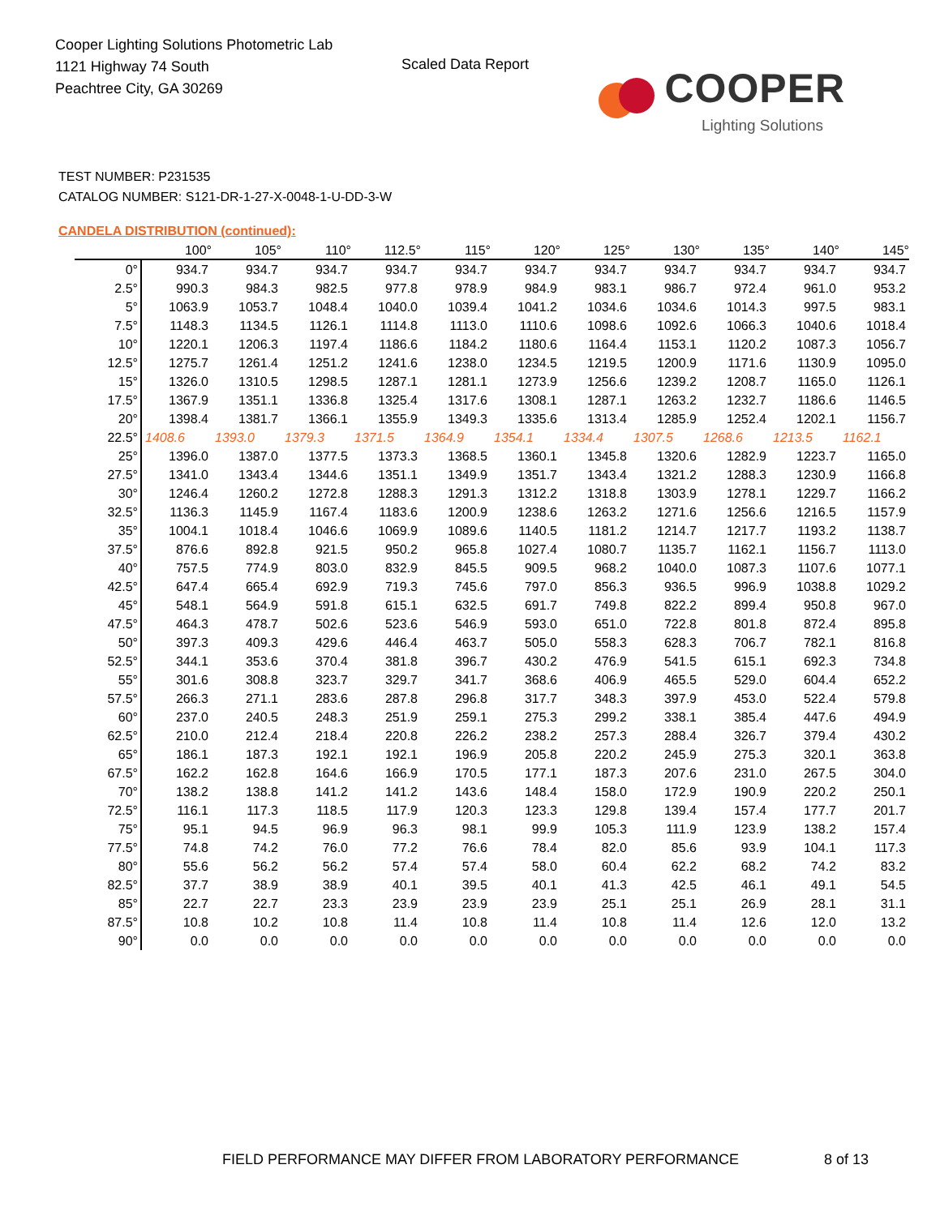Cooper Lighting Solutions Photometric Lab
1121 Highway 74 South
Peachtree City, GA 30269
Scaled Data Report
COOPER
Lighting Solutions
TEST NUMBER: P231535
CATALOG NUMBER: S121-DR-1-27-X-0048-1-U-DD-3-W
CANDELA DISTRIBUTION (continued):
| | 100° | 105° | 110° | 112.5° | 115° | 120° | 125° | 130° | 135° | 140° | 145° |
| --- | --- | --- | --- | --- | --- | --- | --- | --- | --- | --- | --- |
| 0° | 934.7 | 934.7 | 934.7 | 934.7 | 934.7 | 934.7 | 934.7 | 934.7 | 934.7 | 934.7 | 934.7 |
| 2.5° | 990.3 | 984.3 | 982.5 | 977.8 | 978.9 | 984.9 | 983.1 | 986.7 | 972.4 | 961.0 | 953.2 |
| 5° | 1063.9 | 1053.7 | 1048.4 | 1040.0 | 1039.4 | 1041.2 | 1034.6 | 1034.6 | 1014.3 | 997.5 | 983.1 |
| 7.5° | 1148.3 | 1134.5 | 1126.1 | 1114.8 | 1113.0 | 1110.6 | 1098.6 | 1092.6 | 1066.3 | 1040.6 | 1018.4 |
| 10° | 1220.1 | 1206.3 | 1197.4 | 1186.6 | 1184.2 | 1180.6 | 1164.4 | 1153.1 | 1120.2 | 1087.3 | 1056.7 |
| 12.5° | 1275.7 | 1261.4 | 1251.2 | 1241.6 | 1238.0 | 1234.5 | 1219.5 | 1200.9 | 1171.6 | 1130.9 | 1095.0 |
| 15° | 1326.0 | 1310.5 | 1298.5 | 1287.1 | 1281.1 | 1273.9 | 1256.6 | 1239.2 | 1208.7 | 1165.0 | 1126.1 |
| 17.5° | 1367.9 | 1351.1 | 1336.8 | 1325.4 | 1317.6 | 1308.1 | 1287.1 | 1263.2 | 1232.7 | 1186.6 | 1146.5 |
| 20° | 1398.4 | 1381.7 | 1366.1 | 1355.9 | 1349.3 | 1335.6 | 1313.4 | 1285.9 | 1252.4 | 1202.1 | 1156.7 |
| 22.5° | 1408.6 | 1393.0 | 1379.3 | 1371.5 | 1364.9 | 1354.1 | 1334.4 | 1307.5 | 1268.6 | 1213.5 | 1162.1 |
| 25° | 1396.0 | 1387.0 | 1377.5 | 1373.3 | 1368.5 | 1360.1 | 1345.8 | 1320.6 | 1282.9 | 1223.7 | 1165.0 |
| 27.5° | 1341.0 | 1343.4 | 1344.6 | 1351.1 | 1349.9 | 1351.7 | 1343.4 | 1321.2 | 1288.3 | 1230.9 | 1166.8 |
| 30° | 1246.4 | 1260.2 | 1272.8 | 1288.3 | 1291.3 | 1312.2 | 1318.8 | 1303.9 | 1278.1 | 1229.7 | 1166.2 |
| 32.5° | 1136.3 | 1145.9 | 1167.4 | 1183.6 | 1200.9 | 1238.6 | 1263.2 | 1271.6 | 1256.6 | 1216.5 | 1157.9 |
| 35° | 1004.1 | 1018.4 | 1046.6 | 1069.9 | 1089.6 | 1140.5 | 1181.2 | 1214.7 | 1217.7 | 1193.2 | 1138.7 |
| 37.5° | 876.6 | 892.8 | 921.5 | 950.2 | 965.8 | 1027.4 | 1080.7 | 1135.7 | 1162.1 | 1156.7 | 1113.0 |
| 40° | 757.5 | 774.9 | 803.0 | 832.9 | 845.5 | 909.5 | 968.2 | 1040.0 | 1087.3 | 1107.6 | 1077.1 |
| 42.5° | 647.4 | 665.4 | 692.9 | 719.3 | 745.6 | 797.0 | 856.3 | 936.5 | 996.9 | 1038.8 | 1029.2 |
| 45° | 548.1 | 564.9 | 591.8 | 615.1 | 632.5 | 691.7 | 749.8 | 822.2 | 899.4 | 950.8 | 967.0 |
| 47.5° | 464.3 | 478.7 | 502.6 | 523.6 | 546.9 | 593.0 | 651.0 | 722.8 | 801.8 | 872.4 | 895.8 |
| 50° | 397.3 | 409.3 | 429.6 | 446.4 | 463.7 | 505.0 | 558.3 | 628.3 | 706.7 | 782.1 | 816.8 |
| 52.5° | 344.1 | 353.6 | 370.4 | 381.8 | 396.7 | 430.2 | 476.9 | 541.5 | 615.1 | 692.3 | 734.8 |
| 55° | 301.6 | 308.8 | 323.7 | 329.7 | 341.7 | 368.6 | 406.9 | 465.5 | 529.0 | 604.4 | 652.2 |
| 57.5° | 266.3 | 271.1 | 283.6 | 287.8 | 296.8 | 317.7 | 348.3 | 397.9 | 453.0 | 522.4 | 579.8 |
| 60° | 237.0 | 240.5 | 248.3 | 251.9 | 259.1 | 275.3 | 299.2 | 338.1 | 385.4 | 447.6 | 494.9 |
| 62.5° | 210.0 | 212.4 | 218.4 | 220.8 | 226.2 | 238.2 | 257.3 | 288.4 | 326.7 | 379.4 | 430.2 |
| 65° | 186.1 | 187.3 | 192.1 | 192.1 | 196.9 | 205.8 | 220.2 | 245.9 | 275.3 | 320.1 | 363.8 |
| 67.5° | 162.2 | 162.8 | 164.6 | 166.9 | 170.5 | 177.1 | 187.3 | 207.6 | 231.0 | 267.5 | 304.0 |
| 70° | 138.2 | 138.8 | 141.2 | 141.2 | 143.6 | 148.4 | 158.0 | 172.9 | 190.9 | 220.2 | 250.1 |
| 72.5° | 116.1 | 117.3 | 118.5 | 117.9 | 120.3 | 123.3 | 129.8 | 139.4 | 157.4 | 177.7 | 201.7 |
| 75° | 95.1 | 94.5 | 96.9 | 96.3 | 98.1 | 99.9 | 105.3 | 111.9 | 123.9 | 138.2 | 157.4 |
| 77.5° | 74.8 | 74.2 | 76.0 | 77.2 | 76.6 | 78.4 | 82.0 | 85.6 | 93.9 | 104.1 | 117.3 |
| 80° | 55.6 | 56.2 | 56.2 | 57.4 | 57.4 | 58.0 | 60.4 | 62.2 | 68.2 | 74.2 | 83.2 |
| 82.5° | 37.7 | 38.9 | 38.9 | 40.1 | 39.5 | 40.1 | 41.3 | 42.5 | 46.1 | 49.1 | 54.5 |
| 85° | 22.7 | 22.7 | 23.3 | 23.9 | 23.9 | 23.9 | 25.1 | 25.1 | 26.9 | 28.1 | 31.1 |
| 87.5° | 10.8 | 10.2 | 10.8 | 11.4 | 10.8 | 11.4 | 10.8 | 11.4 | 12.6 | 12.0 | 13.2 |
| 90° | 0.0 | 0.0 | 0.0 | 0.0 | 0.0 | 0.0 | 0.0 | 0.0 | 0.0 | 0.0 | 0.0 |
FIELD PERFORMANCE MAY DIFFER FROM LABORATORY PERFORMANCE
8 of 13